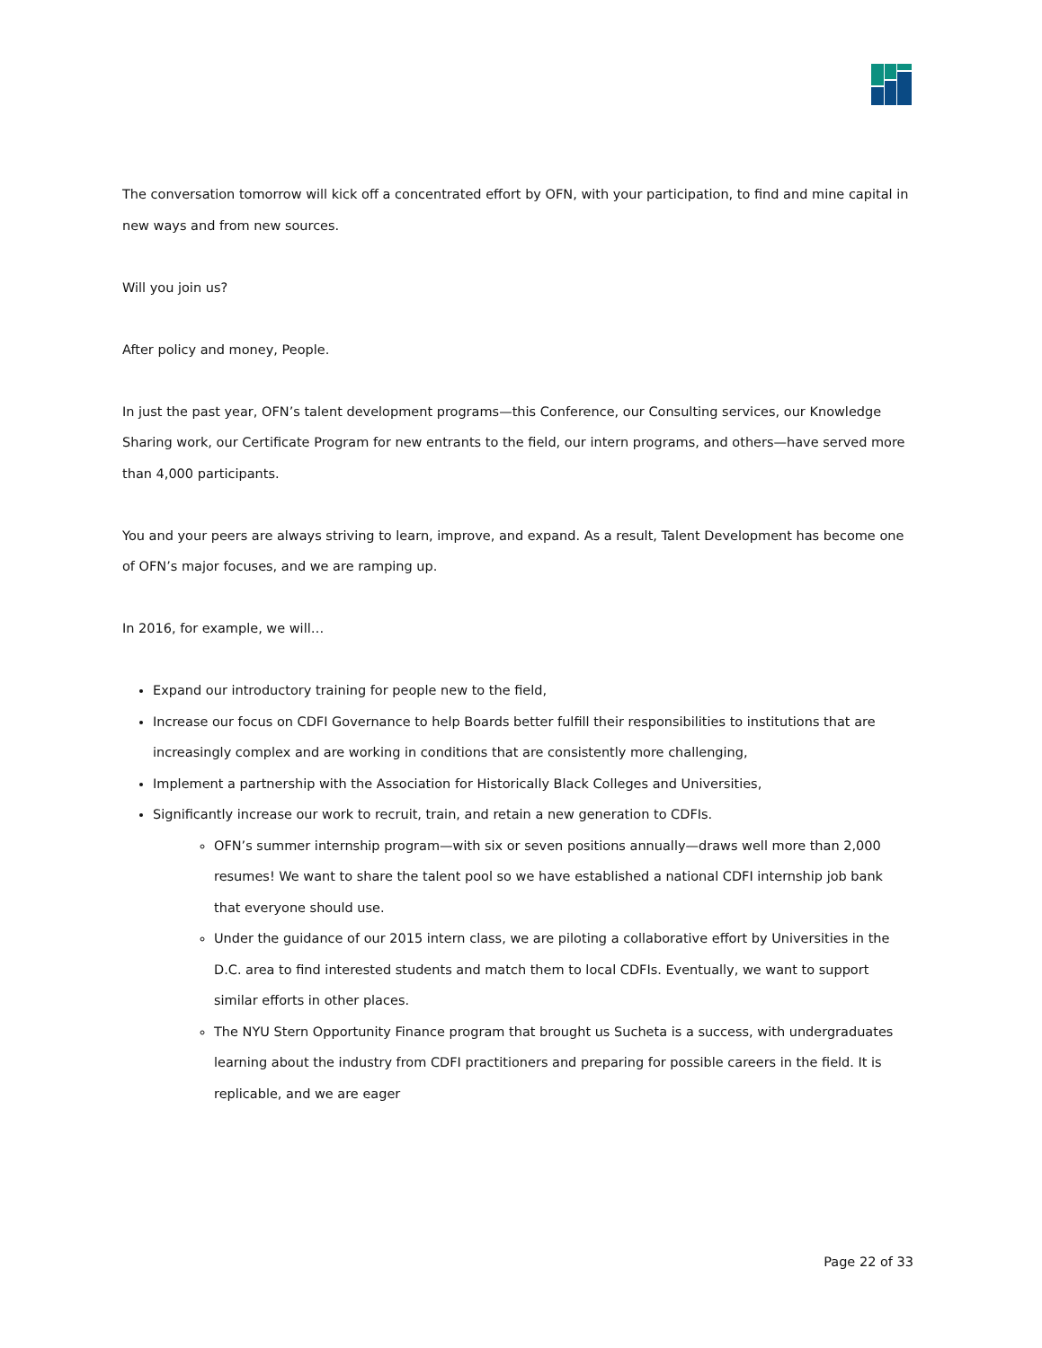The conversation tomorrow will kick off a concentrated effort by OFN, with your participation, to find and mine capital in new ways and from new sources.
Will you join us?
After policy and money, People.
In just the past year, OFN’s talent development programs—this Conference, our Consulting services, our Knowledge Sharing work, our Certificate Program for new entrants to the field, our intern programs, and others—have served more than 4,000 participants.
You and your peers are always striving to learn, improve, and expand. As a result, Talent Development has become one of OFN’s major focuses, and we are ramping up.
In 2016, for example, we will…
Expand our introductory training for people new to the field,
Increase our focus on CDFI Governance to help Boards better fulfill their responsibilities to institutions that are increasingly complex and are working in conditions that are consistently more challenging,
Implement a partnership with the Association for Historically Black Colleges and Universities,
Significantly increase our work to recruit, train, and retain a new generation to CDFIs.
OFN’s summer internship program—with six or seven positions annually—draws well more than 2,000 resumes! We want to share the talent pool so we have established a national CDFI internship job bank that everyone should use.
Under the guidance of our 2015 intern class, we are piloting a collaborative effort by Universities in the D.C. area to find interested students and match them to local CDFIs. Eventually, we want to support similar efforts in other places.
The NYU Stern Opportunity Finance program that brought us Sucheta is a success, with undergraduates learning about the industry from CDFI practitioners and preparing for possible careers in the field. It is replicable, and we are eager
Page 22 of 33